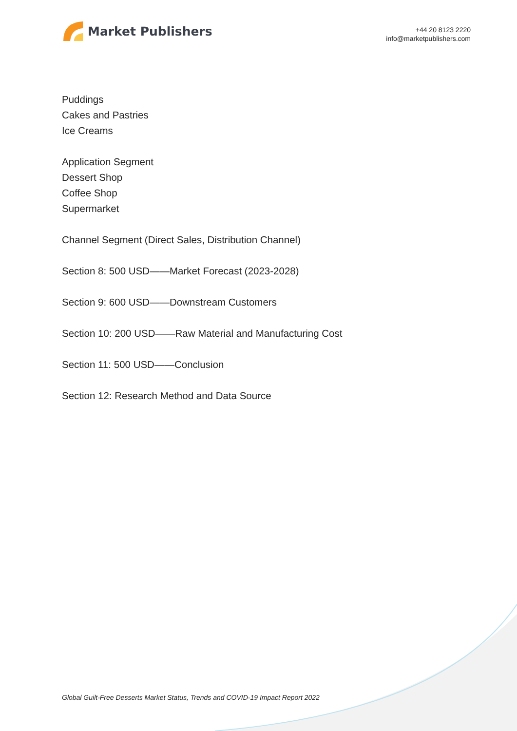Market Publishers
+44 20 8123 2220
info@marketpublishers.com
Puddings
Cakes and Pastries
Ice Creams
Application Segment
Dessert Shop
Coffee Shop
Supermarket
Channel Segment (Direct Sales, Distribution Channel)
Section 8: 500 USD——Market Forecast (2023-2028)
Section 9: 600 USD——Downstream Customers
Section 10: 200 USD——Raw Material and Manufacturing Cost
Section 11: 500 USD——Conclusion
Section 12: Research Method and Data Source
Global Guilt-Free Desserts Market Status, Trends and COVID-19 Impact Report 2022